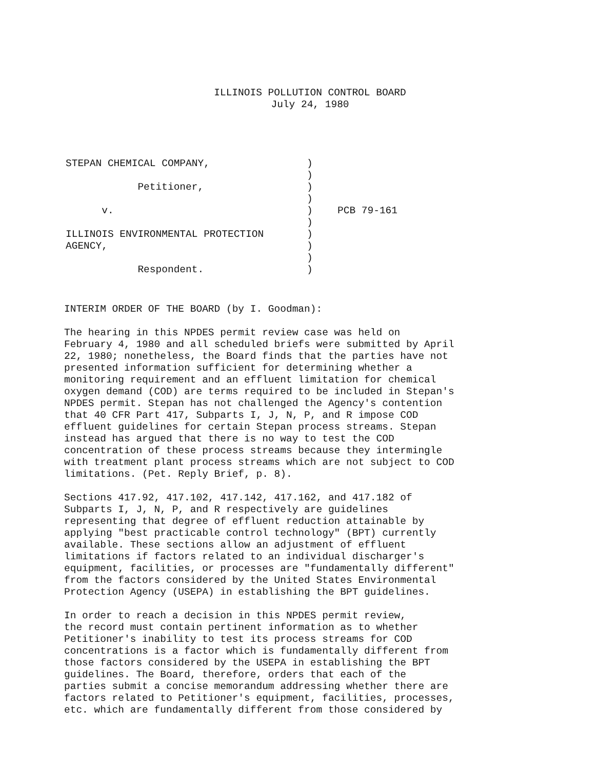ILLINOIS POLLUTION CONTROL BOARD
July 24, 1980
| STEPAN CHEMICAL COMPANY, | ) | |
| | ) | |
| Petitioner, | ) | |
| | ) | |
| v. | ) | PCB 79-161 |
| | ) | |
| ILLINOIS ENVIRONMENTAL PROTECTION | ) | |
| AGENCY, | ) | |
| | ) | |
| Respondent. | ) | |
INTERIM ORDER OF THE BOARD (by I. Goodman):
The hearing in this NPDES permit review case was held on February 4, 1980 and all scheduled briefs were submitted by April 22, 1980; nonetheless, the Board finds that the parties have not presented information sufficient for determining whether a monitoring requirement and an effluent limitation for chemical oxygen demand (COD) are terms required to be included in Stepan's NPDES permit. Stepan has not challenged the Agency's contention that 40 CFR Part 417, Subparts I, J, N, P, and R impose COD effluent guidelines for certain Stepan process streams. Stepan instead has argued that there is no way to test the COD concentration of these process streams because they intermingle with treatment plant process streams which are not subject to COD limitations. (Pet. Reply Brief, p. 8).
Sections 417.92, 417.102, 417.142, 417.162, and 417.182 of Subparts I, J, N, P, and R respectively are guidelines representing that degree of effluent reduction attainable by applying "best practicable control technology" (BPT) currently available. These sections allow an adjustment of effluent limitations if factors related to an individual discharger's equipment, facilities, or processes are "fundamentally different" from the factors considered by the United States Environmental Protection Agency (USEPA) in establishing the BPT guidelines.
In order to reach a decision in this NPDES permit review, the record must contain pertinent information as to whether Petitioner's inability to test its process streams for COD concentrations is a factor which is fundamentally different from those factors considered by the USEPA in establishing the BPT guidelines. The Board, therefore, orders that each of the parties submit a concise memorandum addressing whether there are factors related to Petitioner's equipment, facilities, processes, etc. which are fundamentally different from those considered by